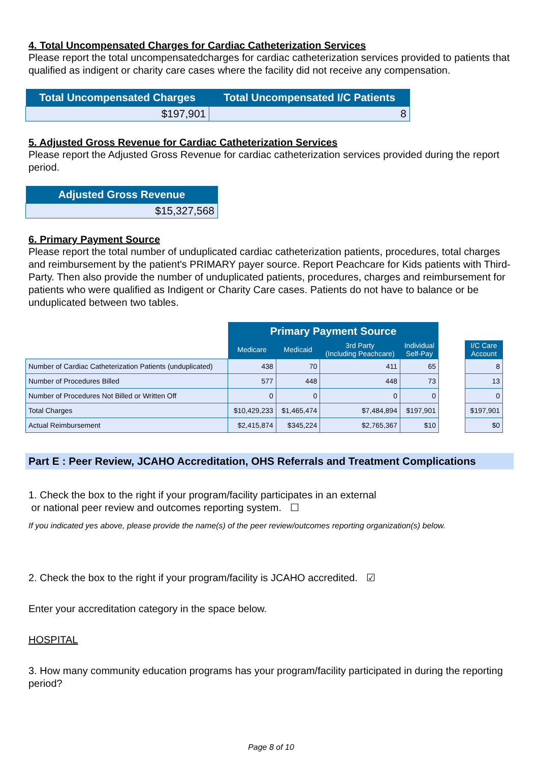4. Total Uncompensated Charges for Cardiac Catheterization Services
Please report the total uncompensatedcharges for cardiac catheterization services provided to patients that qualified as indigent or charity care cases where the facility did not receive any compensation.
| Total Uncompensated Charges | Total Uncompensated I/C Patients |
| --- | --- |
| $197,901 | 8 |
5. Adjusted Gross Revenue for Cardiac Catheterization Services
Please report the Adjusted Gross Revenue for cardiac catheterization services provided during the report period.
| Adjusted Gross Revenue |
| --- |
| $15,327,568 |
6. Primary Payment Source
Please report the total number of unduplicated cardiac catheterization patients, procedures, total charges and reimbursement by the patient's PRIMARY payer source. Report Peachcare for Kids patients with Third-Party. Then also provide the number of unduplicated patients, procedures, charges and reimbursement for patients who were qualified as Indigent or Charity Care cases. Patients do not have to balance or be unduplicated between two tables.
| | Primary Payment Source | | | | | |
| --- | --- | --- | --- | --- | --- | --- |
| | Medicare | Medicaid | 3rd Party (Including Peachcare) | Individual Self-Pay | | I/C Care Account |
| Number of Cardiac Catheterization Patients (unduplicated) | 438 | 70 | 411 | 65 | | 8 |
| Number of Procedures Billed | 577 | 448 | 448 | 73 | | 13 |
| Number of Procedures Not Billed or Written Off | 0 | 0 | 0 | 0 | | 0 |
| Total Charges | $10,429,233 | $1,465,474 | $7,484,894 | $197,901 | | $197,901 |
| Actual Reimbursement | $2,415,874 | $345,224 | $2,765,367 | $10 | | $0 |
Part E : Peer Review, JCAHO Accreditation, OHS Referrals and Treatment Complications
1. Check the box to the right if your program/facility participates in an external
or national peer review and outcomes reporting system. ☐
If you indicated yes above, please provide the name(s) of the peer review/outcomes reporting organization(s) below.
2. Check the box to the right if your program/facility is JCAHO accredited. ☑
Enter your accreditation category in the space below.
HOSPITAL
3. How many community education programs has your program/facility participated in during the reporting period?
Page 8 of 10